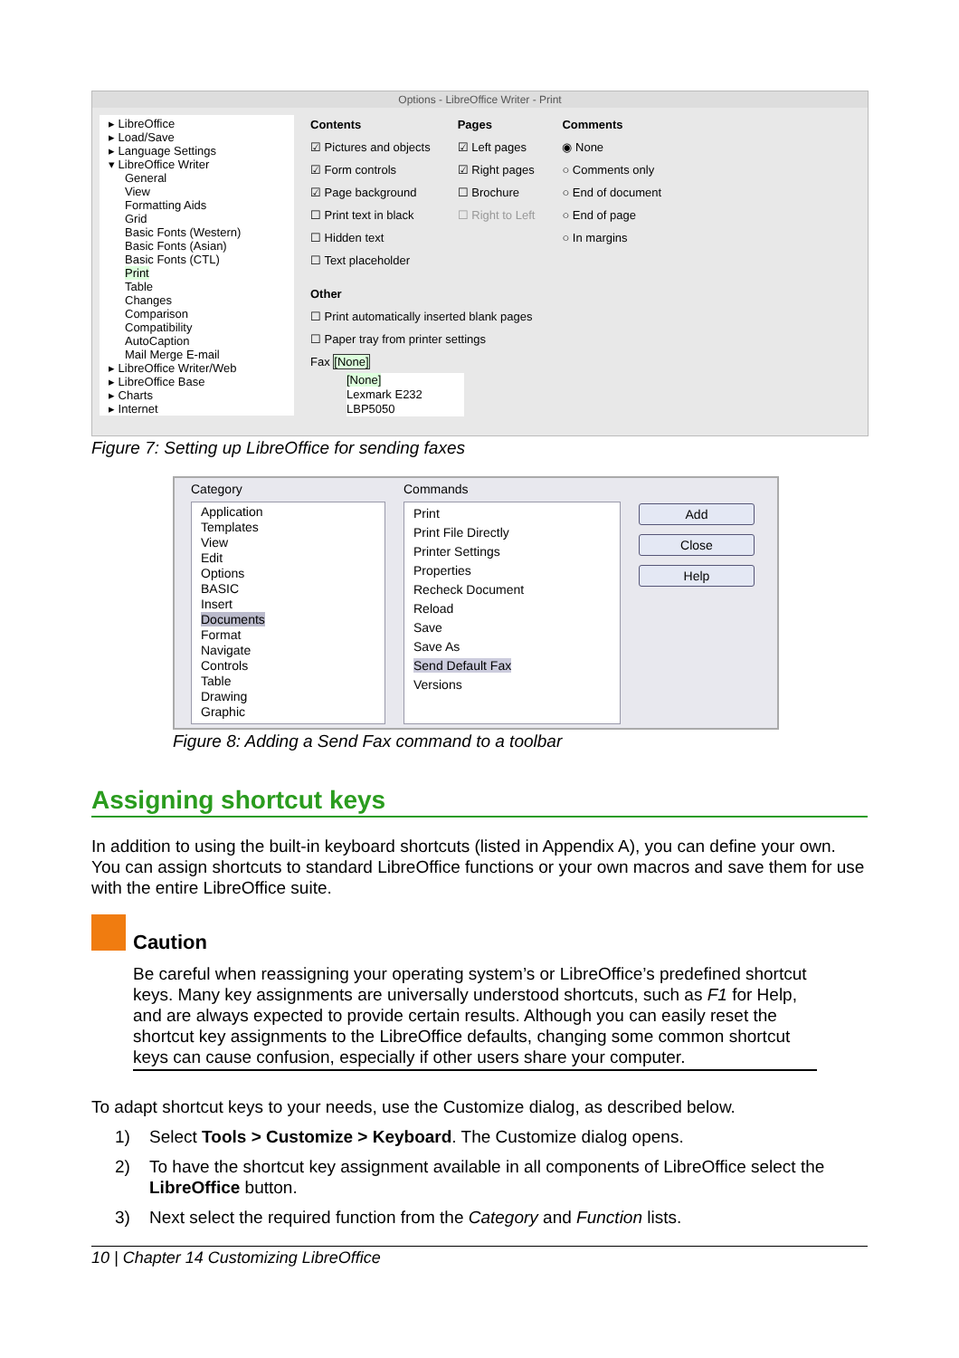Options - LibreOffice Writer - Print
▸ LibreOffice
▸ Load/Save
▸ Language Settings
▾ LibreOffice Writer
General
View
Formatting Aids
Grid
Basic Fonts (Western)
Basic Fonts (Asian)
Basic Fonts (CTL)
Print
Table
Changes
Comparison
Compatibility
AutoCaption
Mail Merge E-mail
▸ LibreOffice Writer/Web
▸ LibreOffice Base
▸ Charts
▸ Internet
Contents
☑ Pictures and objects
☑ Form controls
☑ Page background
☐ Print text in black
☐ Hidden text
☐ Text placeholder
Pages
☑ Left pages
☑ Right pages
☐ Brochure
☐ Right to Left
Comments
◉ None
○ Comments only
○ End of document
○ End of page
○ In margins
Other
☐ Print automatically inserted blank pages
☐ Paper tray from printer settings
Fax [None]
[None]
Lexmark E232
LBP5050
Figure 7: Setting up LibreOffice for sending faxes
Category
Application
Templates
View
Edit
Options
BASIC
Insert
Documents
Format
Navigate
Controls
Table
Drawing
Graphic
Commands
Print
Print File Directly
Printer Settings
Properties
Recheck Document
Reload
Save
Save As
Send Default Fax
Versions
Add
Close
Help
Figure 8: Adding a Send Fax command to a toolbar
Assigning shortcut keys
In addition to using the built-in keyboard shortcuts (listed in Appendix A), you can define your own. You can assign shortcuts to standard LibreOffice functions or your own macros and save them for use with the entire LibreOffice suite.
Caution
Be careful when reassigning your operating system’s or LibreOffice’s predefined shortcut keys. Many key assignments are universally understood shortcuts, such as F1 for Help, and are always expected to provide certain results. Although you can easily reset the shortcut key assignments to the LibreOffice defaults, changing some common shortcut keys can cause confusion, especially if other users share your computer.
To adapt shortcut keys to your needs, use the Customize dialog, as described below.
1) Select Tools > Customize > Keyboard. The Customize dialog opens.
2) To have the shortcut key assignment available in all components of LibreOffice select the LibreOffice button.
3) Next select the required function from the Category and Function lists.
10 | Chapter 14 Customizing LibreOffice